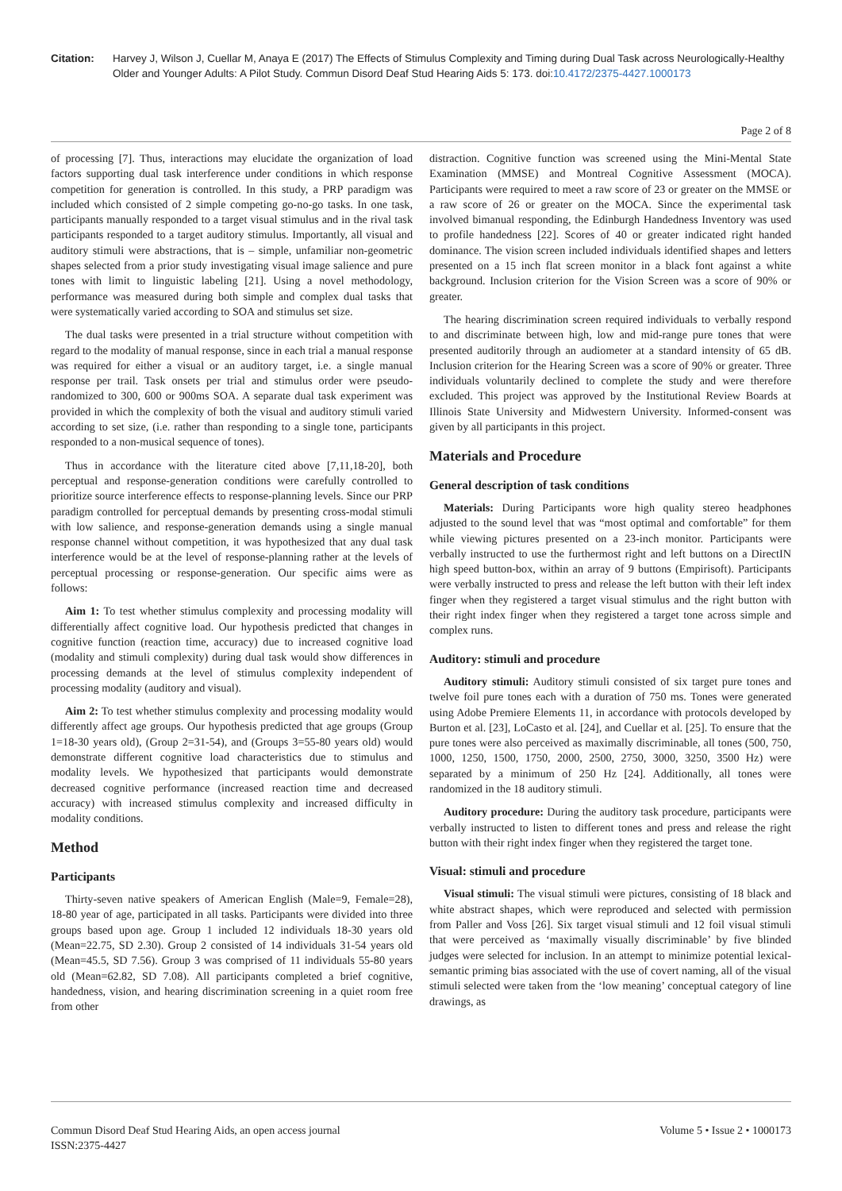Citation: Harvey J, Wilson J, Cuellar M, Anaya E (2017) The Effects of Stimulus Complexity and Timing during Dual Task across Neurologically-Healthy Older and Younger Adults: A Pilot Study. Commun Disord Deaf Stud Hearing Aids 5: 173. doi:10.4172/2375-4427.1000173
Page 2 of 8
of processing [7]. Thus, interactions may elucidate the organization of load factors supporting dual task interference under conditions in which response competition for generation is controlled. In this study, a PRP paradigm was included which consisted of 2 simple competing go-no-go tasks. In one task, participants manually responded to a target visual stimulus and in the rival task participants responded to a target auditory stimulus. Importantly, all visual and auditory stimuli were abstractions, that is – simple, unfamiliar non-geometric shapes selected from a prior study investigating visual image salience and pure tones with limit to linguistic labeling [21]. Using a novel methodology, performance was measured during both simple and complex dual tasks that were systematically varied according to SOA and stimulus set size.
The dual tasks were presented in a trial structure without competition with regard to the modality of manual response, since in each trial a manual response was required for either a visual or an auditory target, i.e. a single manual response per trail. Task onsets per trial and stimulus order were pseudo-randomized to 300, 600 or 900ms SOA. A separate dual task experiment was provided in which the complexity of both the visual and auditory stimuli varied according to set size, (i.e. rather than responding to a single tone, participants responded to a non-musical sequence of tones).
Thus in accordance with the literature cited above [7,11,18-20], both perceptual and response-generation conditions were carefully controlled to prioritize source interference effects to response-planning levels. Since our PRP paradigm controlled for perceptual demands by presenting cross-modal stimuli with low salience, and response-generation demands using a single manual response channel without competition, it was hypothesized that any dual task interference would be at the level of response-planning rather at the levels of perceptual processing or response-generation. Our specific aims were as follows:
Aim 1: To test whether stimulus complexity and processing modality will differentially affect cognitive load. Our hypothesis predicted that changes in cognitive function (reaction time, accuracy) due to increased cognitive load (modality and stimuli complexity) during dual task would show differences in processing demands at the level of stimulus complexity independent of processing modality (auditory and visual).
Aim 2: To test whether stimulus complexity and processing modality would differently affect age groups. Our hypothesis predicted that age groups (Group 1=18-30 years old), (Group 2=31-54), and (Groups 3=55-80 years old) would demonstrate different cognitive load characteristics due to stimulus and modality levels. We hypothesized that participants would demonstrate decreased cognitive performance (increased reaction time and decreased accuracy) with increased stimulus complexity and increased difficulty in modality conditions.
Method
Participants
Thirty-seven native speakers of American English (Male=9, Female=28), 18-80 year of age, participated in all tasks. Participants were divided into three groups based upon age. Group 1 included 12 individuals 18-30 years old (Mean=22.75, SD 2.30). Group 2 consisted of 14 individuals 31-54 years old (Mean=45.5, SD 7.56). Group 3 was comprised of 11 individuals 55-80 years old (Mean=62.82, SD 7.08). All participants completed a brief cognitive, handedness, vision, and hearing discrimination screening in a quiet room free from other
distraction. Cognitive function was screened using the Mini-Mental State Examination (MMSE) and Montreal Cognitive Assessment (MOCA). Participants were required to meet a raw score of 23 or greater on the MMSE or a raw score of 26 or greater on the MOCA. Since the experimental task involved bimanual responding, the Edinburgh Handedness Inventory was used to profile handedness [22]. Scores of 40 or greater indicated right handed dominance. The vision screen included individuals identified shapes and letters presented on a 15 inch flat screen monitor in a black font against a white background. Inclusion criterion for the Vision Screen was a score of 90% or greater.
The hearing discrimination screen required individuals to verbally respond to and discriminate between high, low and mid-range pure tones that were presented auditorily through an audiometer at a standard intensity of 65 dB. Inclusion criterion for the Hearing Screen was a score of 90% or greater. Three individuals voluntarily declined to complete the study and were therefore excluded. This project was approved by the Institutional Review Boards at Illinois State University and Midwestern University. Informed-consent was given by all participants in this project.
Materials and Procedure
General description of task conditions
Materials: During Participants wore high quality stereo headphones adjusted to the sound level that was “most optimal and comfortable” for them while viewing pictures presented on a 23-inch monitor. Participants were verbally instructed to use the furthermost right and left buttons on a DirectIN high speed button-box, within an array of 9 buttons (Empirisoft). Participants were verbally instructed to press and release the left button with their left index finger when they registered a target visual stimulus and the right button with their right index finger when they registered a target tone across simple and complex runs.
Auditory: stimuli and procedure
Auditory stimuli: Auditory stimuli consisted of six target pure tones and twelve foil pure tones each with a duration of 750 ms. Tones were generated using Adobe Premiere Elements 11, in accordance with protocols developed by Burton et al. [23], LoCasto et al. [24], and Cuellar et al. [25]. To ensure that the pure tones were also perceived as maximally discriminable, all tones (500, 750, 1000, 1250, 1500, 1750, 2000, 2500, 2750, 3000, 3250, 3500 Hz) were separated by a minimum of 250 Hz [24]. Additionally, all tones were randomized in the 18 auditory stimuli.
Auditory procedure: During the auditory task procedure, participants were verbally instructed to listen to different tones and press and release the right button with their right index finger when they registered the target tone.
Visual: stimuli and procedure
Visual stimuli: The visual stimuli were pictures, consisting of 18 black and white abstract shapes, which were reproduced and selected with permission from Paller and Voss [26]. Six target visual stimuli and 12 foil visual stimuli that were perceived as ‘maximally visually discriminable’ by five blinded judges were selected for inclusion. In an attempt to minimize potential lexical-semantic priming bias associated with the use of covert naming, all of the visual stimuli selected were taken from the ‘low meaning’ conceptual category of line drawings, as
Commun Disord Deaf Stud Hearing Aids, an open access journal
ISSN:2375-4427 Volume 5 • Issue 2 • 1000173